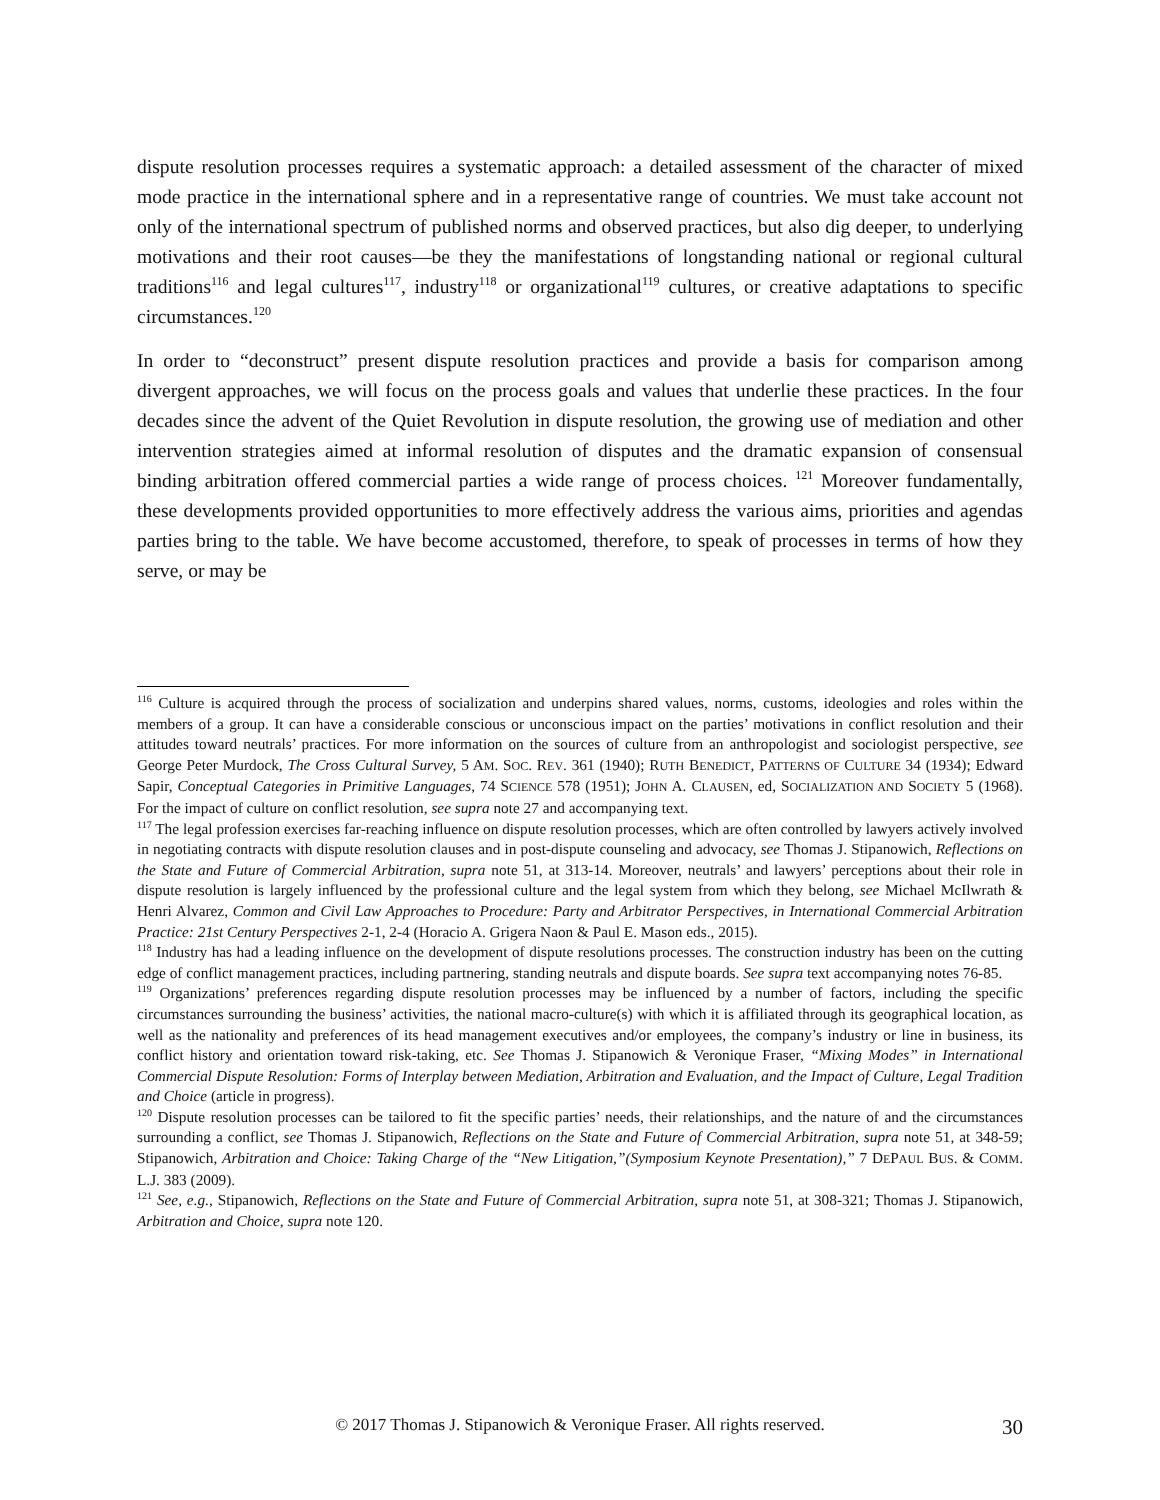dispute resolution processes requires a systematic approach: a detailed assessment of the character of mixed mode practice in the international sphere and in a representative range of countries. We must take account not only of the international spectrum of published norms and observed practices, but also dig deeper, to underlying motivations and their root causes—be they the manifestations of longstanding national or regional cultural traditions<sup>116</sup> and legal cultures<sup>117</sup>, industry<sup>118</sup> or organizational<sup>119</sup> cultures, or creative adaptations to specific circumstances.<sup>120</sup>
In order to “deconstruct” present dispute resolution practices and provide a basis for comparison among divergent approaches, we will focus on the process goals and values that underlie these practices. In the four decades since the advent of the Quiet Revolution in dispute resolution, the growing use of mediation and other intervention strategies aimed at informal resolution of disputes and the dramatic expansion of consensual binding arbitration offered commercial parties a wide range of process choices. <sup>121</sup> Moreover fundamentally, these developments provided opportunities to more effectively address the various aims, priorities and agendas parties bring to the table. We have become accustomed, therefore, to speak of processes in terms of how they serve, or may be
<sup>116</sup> Culture is acquired through the process of socialization and underpins shared values, norms, customs, ideologies and roles within the members of a group. It can have a considerable conscious or unconscious impact on the parties’ motivations in conflict resolution and their attitudes toward neutrals’ practices. For more information on the sources of culture from an anthropologist and sociologist perspective, see George Peter Murdock, The Cross Cultural Survey, 5 AM. SOC. REV. 361 (1940); RUTH BENEDICT, PATTERNS OF CULTURE 34 (1934); Edward Sapir, Conceptual Categories in Primitive Languages, 74 SCIENCE 578 (1951); JOHN A. CLAUSEN, ed, SOCIALIZATION AND SOCIETY 5 (1968). For the impact of culture on conflict resolution, see supra note 27 and accompanying text.
<sup>117</sup> The legal profession exercises far-reaching influence on dispute resolution processes, which are often controlled by lawyers actively involved in negotiating contracts with dispute resolution clauses and in post-dispute counseling and advocacy, see Thomas J. Stipanowich, Reflections on the State and Future of Commercial Arbitration, supra note 51, at 313-14. Moreover, neutrals’ and lawyers’ perceptions about their role in dispute resolution is largely influenced by the professional culture and the legal system from which they belong, see Michael McIlwrath & Henri Alvarez, Common and Civil Law Approaches to Procedure: Party and Arbitrator Perspectives, in International Commercial Arbitration Practice: 21st Century Perspectives 2-1, 2-4 (Horacio A. Grigera Naon & Paul E. Mason eds., 2015).
<sup>118</sup> Industry has had a leading influence on the development of dispute resolutions processes. The construction industry has been on the cutting edge of conflict management practices, including partnering, standing neutrals and dispute boards. See supra text accompanying notes 76-85.
<sup>119</sup> Organizations’ preferences regarding dispute resolution processes may be influenced by a number of factors, including the specific circumstances surrounding the business’ activities, the national macro-culture(s) with which it is affiliated through its geographical location, as well as the nationality and preferences of its head management executives and/or employees, the company’s industry or line in business, its conflict history and orientation toward risk-taking, etc. See Thomas J. Stipanowich & Veronique Fraser, “Mixing Modes” in International Commercial Dispute Resolution: Forms of Interplay between Mediation, Arbitration and Evaluation, and the Impact of Culture, Legal Tradition and Choice (article in progress).
<sup>120</sup> Dispute resolution processes can be tailored to fit the specific parties’ needs, their relationships, and the nature of and the circumstances surrounding a conflict, see Thomas J. Stipanowich, Reflections on the State and Future of Commercial Arbitration, supra note 51, at 348-59; Stipanowich, Arbitration and Choice: Taking Charge of the “New Litigation,”(Symposium Keynote Presentation),” 7 DEPAUL BUS. & COMM. L.J. 383 (2009).
<sup>121</sup> See, e.g., Stipanowich, Reflections on the State and Future of Commercial Arbitration, supra note 51, at 308-321; Thomas J. Stipanowich, Arbitration and Choice, supra note 120.
© 2017 Thomas J. Stipanowich & Veronique Fraser. All rights reserved. 30